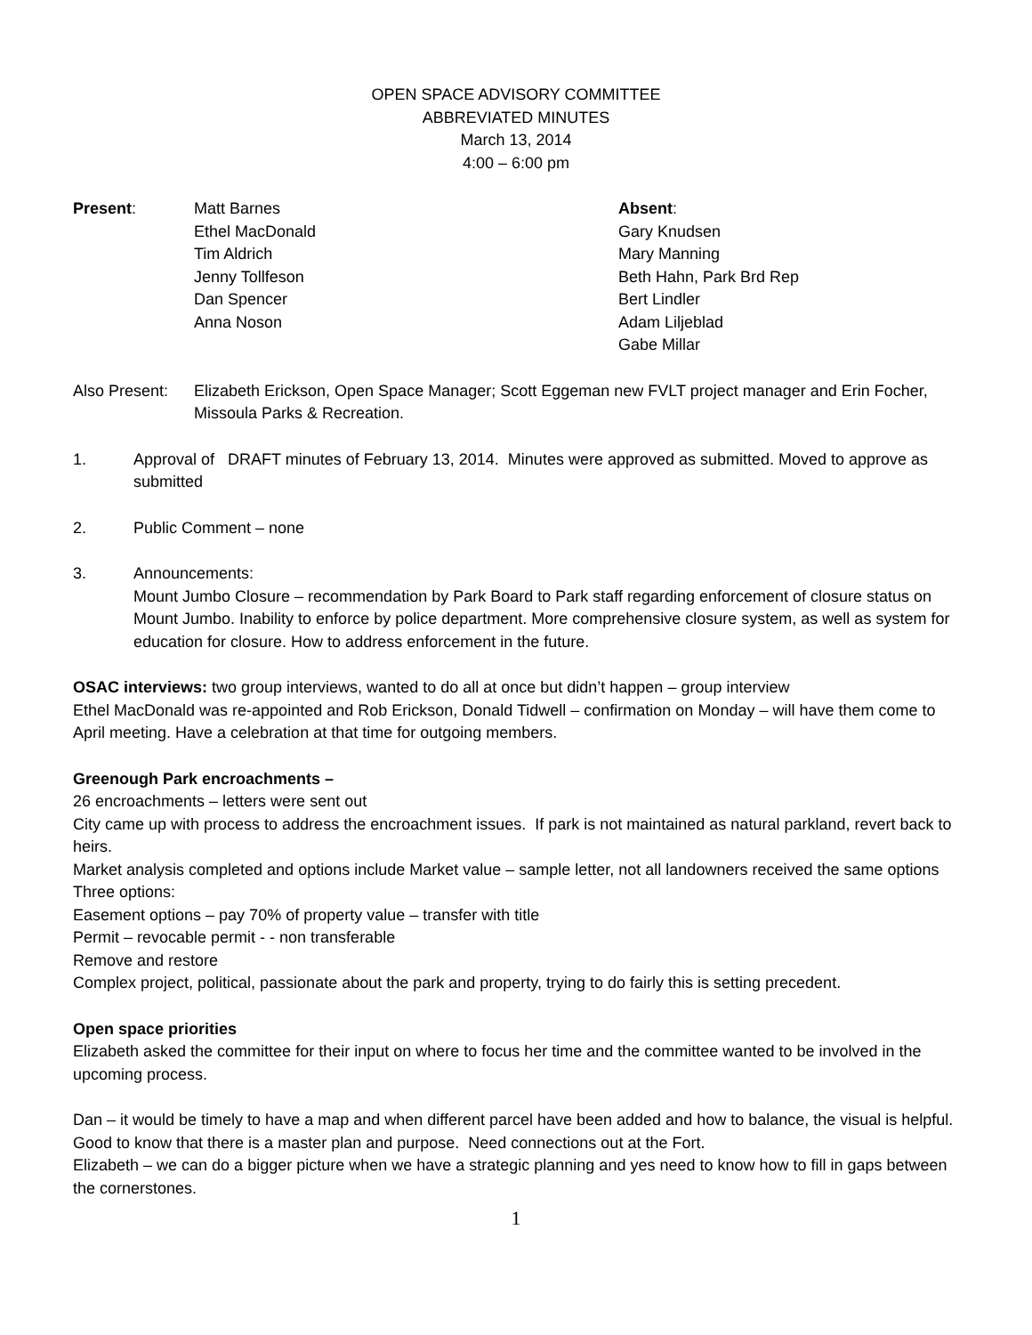OPEN SPACE ADVISORY COMMITTEE
ABBREVIATED MINUTES
March 13, 2014
4:00 – 6:00 pm
Present: Matt Barnes
Ethel MacDonald
Tim Aldrich
Jenny Tollfeson
Dan Spencer
Anna Noson
Absent:
Gary Knudsen
Mary Manning
Beth Hahn, Park Brd Rep
Bert Lindler
Adam Liljeblad
Gabe Millar
Also Present:
Elizabeth Erickson, Open Space Manager; Scott Eggeman new FVLT project manager and Erin Focher, Missoula Parks & Recreation.
1. Approval of DRAFT minutes of February 13, 2014. Minutes were approved as submitted. Moved to approve as submitted
2. Public Comment – none
3. Announcements:
Mount Jumbo Closure – recommendation by Park Board to Park staff regarding enforcement of closure status on Mount Jumbo. Inability to enforce by police department. More comprehensive closure system, as well as system for education for closure. How to address enforcement in the future.
OSAC interviews: two group interviews, wanted to do all at once but didn’t happen – group interview
Ethel MacDonald was re-appointed and Rob Erickson, Donald Tidwell – confirmation on Monday – will have them come to April meeting. Have a celebration at that time for outgoing members.
Greenough Park encroachments –
26 encroachments – letters were sent out
City came up with process to address the encroachment issues. If park is not maintained as natural parkland, revert back to heirs.
Market analysis completed and options include Market value – sample letter, not all landowners received the same options
Three options:
Easement options – pay 70% of property value – transfer with title
Permit – revocable permit - - non transferable
Remove and restore
Complex project, political, passionate about the park and property, trying to do fairly this is setting precedent.
Open space priorities
Elizabeth asked the committee for their input on where to focus her time and the committee wanted to be involved in the upcoming process.
Dan – it would be timely to have a map and when different parcel have been added and how to balance, the visual is helpful. Good to know that there is a master plan and purpose. Need connections out at the Fort.
Elizabeth – we can do a bigger picture when we have a strategic planning and yes need to know how to fill in gaps between the cornerstones.
1